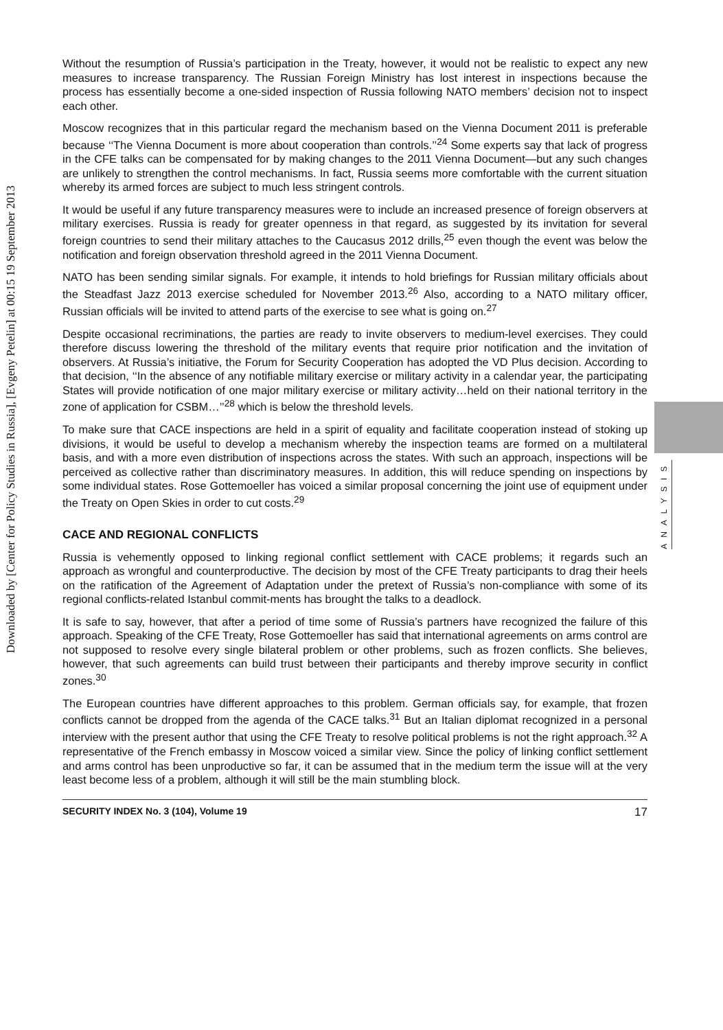Downloaded by [Center for Policy Studies in Russia], [Evgeny Petelin] at 00:15 19 September 2013
Without the resumption of Russia’s participation in the Treaty, however, it would not be realistic to expect any new measures to increase transparency. The Russian Foreign Ministry has lost interest in inspections because the process has essentially become a one-sided inspection of Russia following NATO members’ decision not to inspect each other.
Moscow recognizes that in this particular regard the mechanism based on the Vienna Document 2011 is preferable because ‘‘The Vienna Document is more about cooperation than controls.’’<sup>24</sup> Some experts say that lack of progress in the CFE talks can be compensated for by making changes to the 2011 Vienna Document—but any such changes are unlikely to strengthen the control mechanisms. In fact, Russia seems more comfortable with the current situation whereby its armed forces are subject to much less stringent controls.
It would be useful if any future transparency measures were to include an increased presence of foreign observers at military exercises. Russia is ready for greater openness in that regard, as suggested by its invitation for several foreign countries to send their military attaches to the Caucasus 2012 drills,<sup>25</sup> even though the event was below the notification and foreign observation threshold agreed in the 2011 Vienna Document.
NATO has been sending similar signals. For example, it intends to hold briefings for Russian military officials about the Steadfast Jazz 2013 exercise scheduled for November 2013.<sup>26</sup> Also, according to a NATO military officer, Russian officials will be invited to attend parts of the exercise to see what is going on.<sup>27</sup>
Despite occasional recriminations, the parties are ready to invite observers to medium-level exercises. They could therefore discuss lowering the threshold of the military events that require prior notification and the invitation of observers. At Russia’s initiative, the Forum for Security Cooperation has adopted the VD Plus decision. According to that decision, ‘‘In the absence of any notifiable military exercise or military activity in a calendar year, the participating States will provide notification of one major military exercise or military activity…held on their national territory in the zone of application for CSBM…’’<sup>28</sup> which is below the threshold levels.
To make sure that CACE inspections are held in a spirit of equality and facilitate cooperation instead of stoking up divisions, it would be useful to develop a mechanism whereby the inspection teams are formed on a multilateral basis, and with a more even distribution of inspections across the states. With such an approach, inspections will be perceived as collective rather than discriminatory measures. In addition, this will reduce spending on inspections by some individual states. Rose Gottemoeller has voiced a similar proposal concerning the joint use of equipment under the Treaty on Open Skies in order to cut costs.<sup>29</sup>
CACE AND REGIONAL CONFLICTS
Russia is vehemently opposed to linking regional conflict settlement with CACE problems; it regards such an approach as wrongful and counterproductive. The decision by most of the CFE Treaty participants to drag their heels on the ratification of the Agreement of Adaptation under the pretext of Russia’s non-compliance with some of its regional conflicts-related Istanbul commit-ments has brought the talks to a deadlock.
It is safe to say, however, that after a period of time some of Russia’s partners have recognized the failure of this approach. Speaking of the CFE Treaty, Rose Gottemoeller has said that international agreements on arms control are not supposed to resolve every single bilateral problem or other problems, such as frozen conflicts. She believes, however, that such agreements can build trust between their participants and thereby improve security in conflict zones.<sup>30</sup>
The European countries have different approaches to this problem. German officials say, for example, that frozen conflicts cannot be dropped from the agenda of the CACE talks.<sup>31</sup> But an Italian diplomat recognized in a personal interview with the present author that using the CFE Treaty to resolve political problems is not the right approach.<sup>32</sup> A representative of the French embassy in Moscow voiced a similar view. Since the policy of linking conflict settlement and arms control has been unproductive so far, it can be assumed that in the medium term the issue will at the very least become less of a problem, although it will still be the main stumbling block.
SECURITY INDEX No. 3 (104), Volume 19 17
ANALYSIS